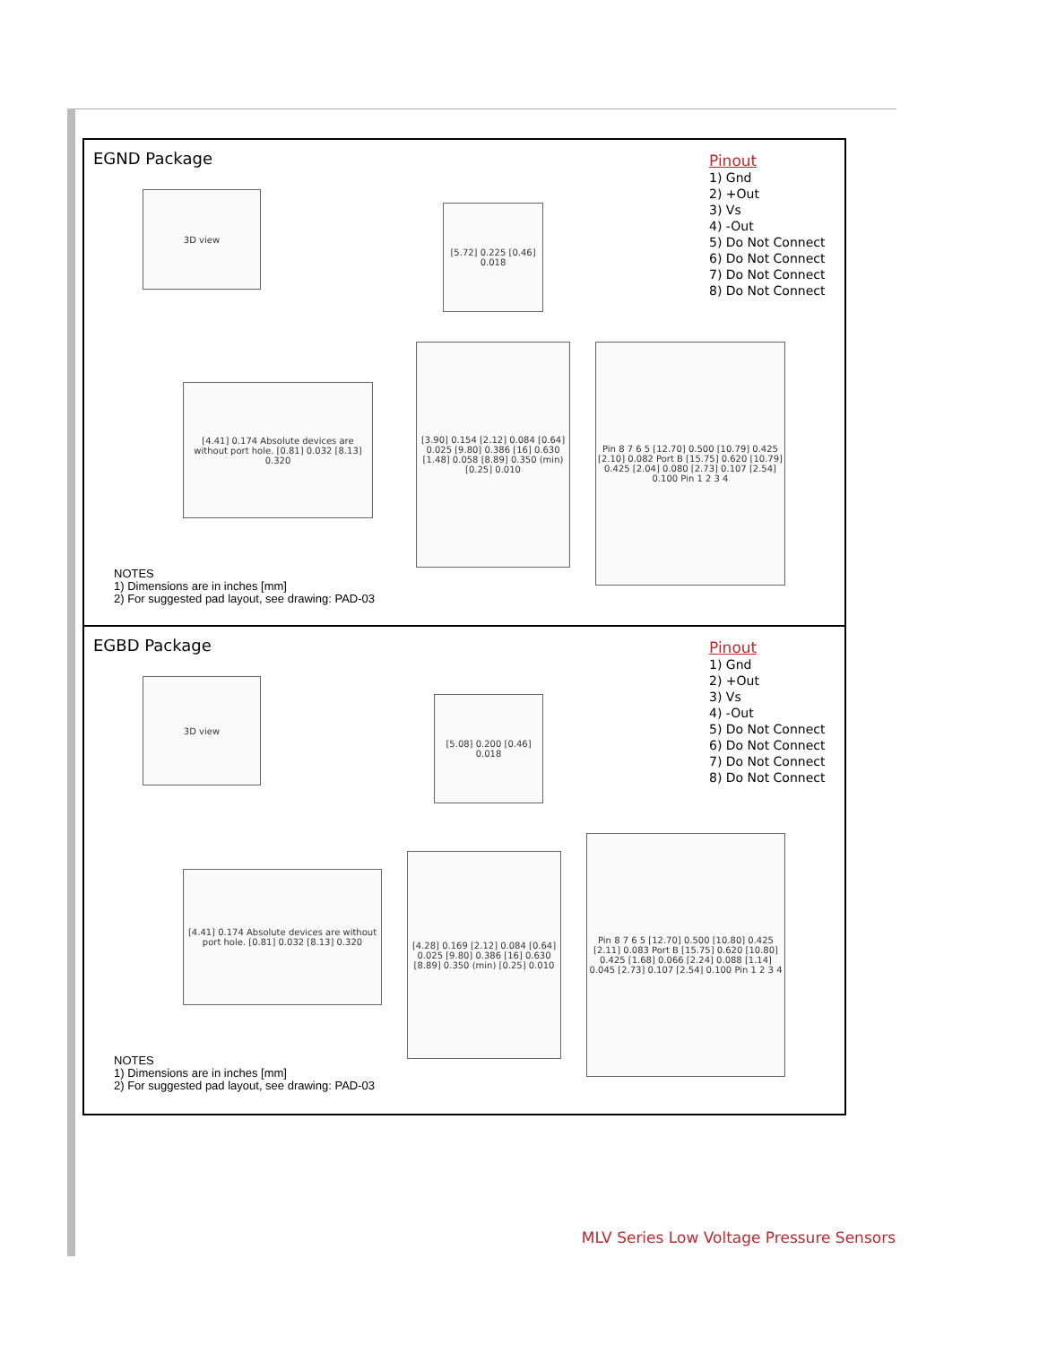EGND Package
Pinout
1) Gnd
2) +Out
3) Vs
4) -Out
5) Do Not Connect
6) Do Not Connect
7) Do Not Connect
8) Do Not Connect
3D view
[5.72] 0.225 [0.46] 0.018
[4.41] 0.174 Absolute devices are without port hole. [0.81] 0.032 [8.13] 0.320
[3.90] 0.154 [2.12] 0.084 [0.64] 0.025 [9.80] 0.386 [16] 0.630 [1.48] 0.058 [8.89] 0.350 (min) [0.25] 0.010
Pin 8 7 6 5 [12.70] 0.500 [10.79] 0.425 [2.10] 0.082 Port B [15.75] 0.620 [10.79] 0.425 [2.04] 0.080 [2.73] 0.107 [2.54] 0.100 Pin 1 2 3 4
NOTES
1) Dimensions are in inches [mm]
2) For suggested pad layout, see drawing: PAD-03
EGBD Package
Pinout
1) Gnd
2) +Out
3) Vs
4) -Out
5) Do Not Connect
6) Do Not Connect
7) Do Not Connect
8) Do Not Connect
3D view
[5.08] 0.200 [0.46] 0.018
[4.41] 0.174 Absolute devices are without port hole. [0.81] 0.032 [8.13] 0.320
[4.28] 0.169 [2.12] 0.084 [0.64] 0.025 [9.80] 0.386 [16] 0.630 [8.89] 0.350 (min) [0.25] 0.010
Pin 8 7 6 5 [12.70] 0.500 [10.80] 0.425 [2.11] 0.083 Port B [15.75] 0.620 [10.80] 0.425 [1.68] 0.066 [2.24] 0.088 [1.14] 0.045 [2.73] 0.107 [2.54] 0.100 Pin 1 2 3 4
NOTES
1) Dimensions are in inches [mm]
2) For suggested pad layout, see drawing: PAD-03
MLV Series Low Voltage Pressure Sensors